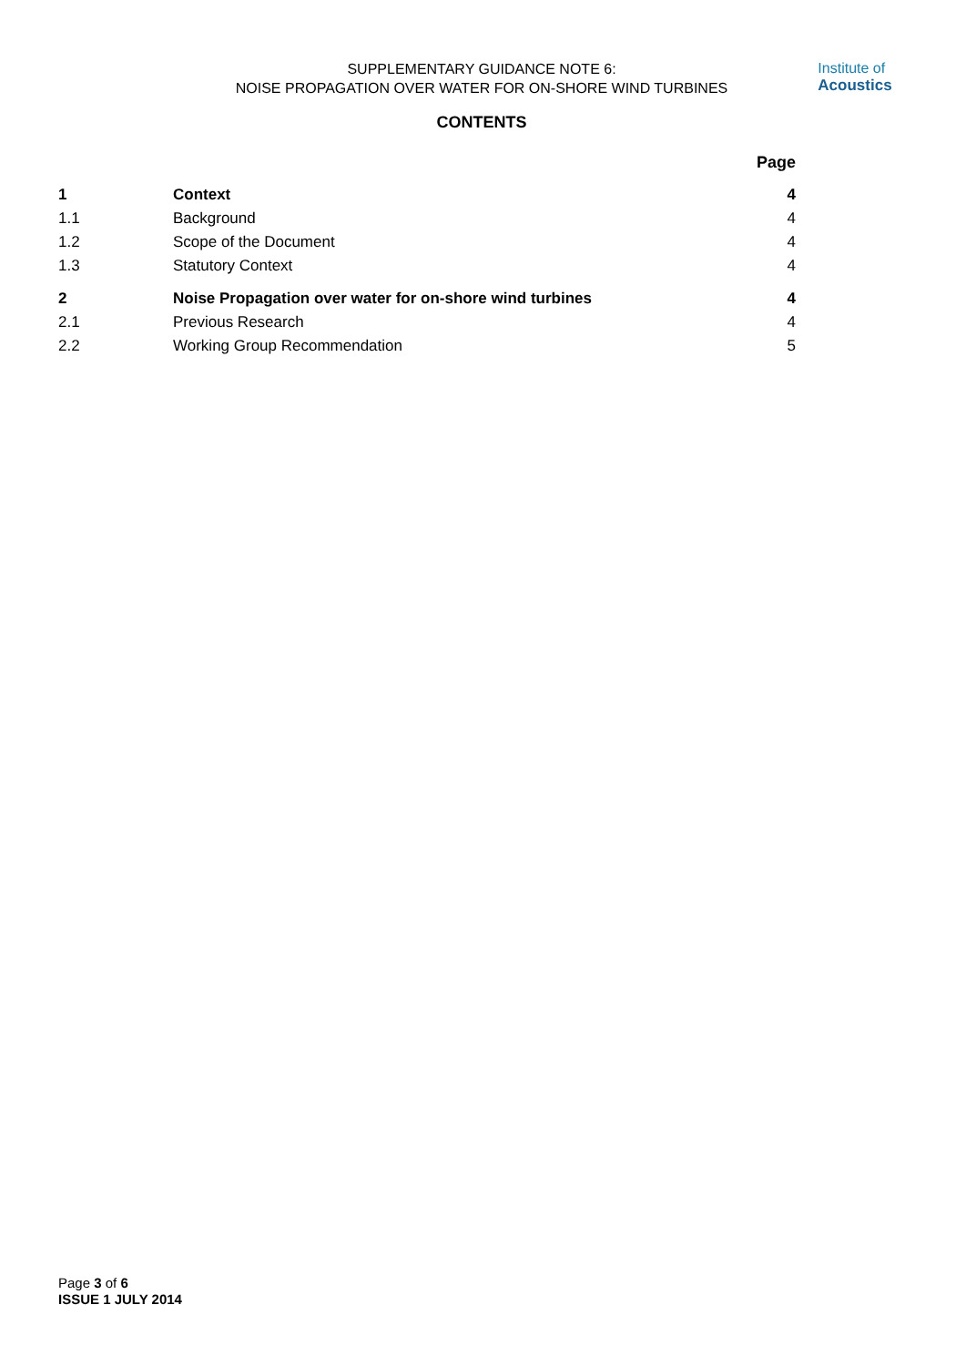SUPPLEMENTARY GUIDANCE NOTE 6:
NOISE PROPAGATION OVER WATER FOR ON-SHORE WIND TURBINES
Institute of
Acoustics
CONTENTS
| | | Page |
| --- | --- | --- |
| 1 | Context | 4 |
| 1.1 | Background | 4 |
| 1.2 | Scope of the Document | 4 |
| 1.3 | Statutory Context | 4 |
| 2 | Noise Propagation over water for on-shore wind turbines | 4 |
| 2.1 | Previous Research | 4 |
| 2.2 | Working Group Recommendation | 5 |
Page 3 of 6
ISSUE 1 JULY 2014